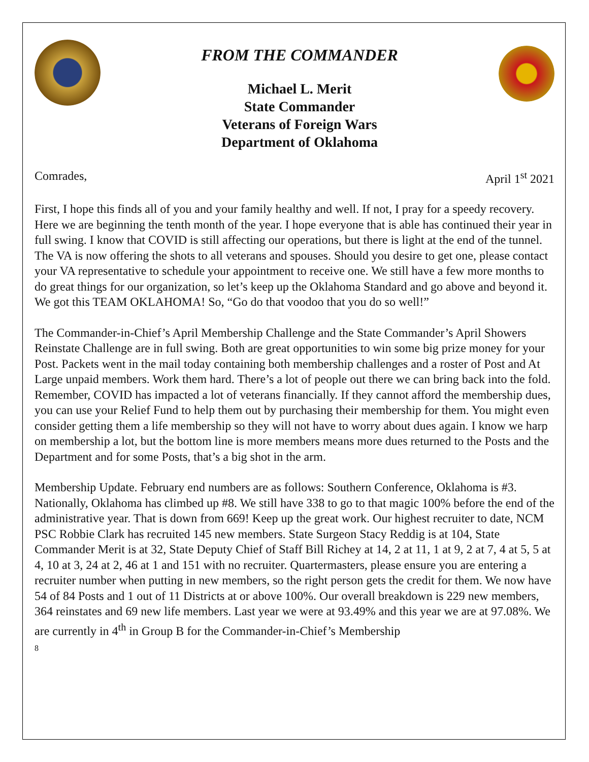FROM THE COMMANDER
Michael L. Merit
State Commander
Veterans of Foreign Wars
Department of Oklahoma
Comrades, April 1<sup>st</sup> 2021
First, I hope this finds all of you and your family healthy and well. If not, I pray for a speedy recovery. Here we are beginning the tenth month of the year. I hope everyone that is able has continued their year in full swing. I know that COVID is still affecting our operations, but there is light at the end of the tunnel. The VA is now offering the shots to all veterans and spouses. Should you desire to get one, please contact your VA representative to schedule your appointment to receive one. We still have a few more months to do great things for our organization, so let’s keep up the Oklahoma Standard and go above and beyond it. We got this TEAM OKLAHOMA! So, “Go do that voodoo that you do so well!”
The Commander-in-Chief’s April Membership Challenge and the State Commander’s April Showers Reinstate Challenge are in full swing. Both are great opportunities to win some big prize money for your Post. Packets went in the mail today containing both membership challenges and a roster of Post and At Large unpaid members. Work them hard. There’s a lot of people out there we can bring back into the fold. Remember, COVID has impacted a lot of veterans financially. If they cannot afford the membership dues, you can use your Relief Fund to help them out by purchasing their membership for them. You might even consider getting them a life membership so they will not have to worry about dues again. I know we harp on membership a lot, but the bottom line is more members means more dues returned to the Posts and the Department and for some Posts, that’s a big shot in the arm.
Membership Update. February end numbers are as follows: Southern Conference, Oklahoma is #3. Nationally, Oklahoma has climbed up #8. We still have 338 to go to that magic 100% before the end of the administrative year. That is down from 669! Keep up the great work. Our highest recruiter to date, NCM PSC Robbie Clark has recruited 145 new members. State Surgeon Stacy Reddig is at 104, State Commander Merit is at 32, State Deputy Chief of Staff Bill Richey at 14, 2 at 11, 1 at 9, 2 at 7, 4 at 5, 5 at 4, 10 at 3, 24 at 2, 46 at 1 and 151 with no recruiter. Quartermasters, please ensure you are entering a recruiter number when putting in new members, so the right person gets the credit for them. We now have 54 of 84 Posts and 1 out of 11 Districts at or above 100%. Our overall breakdown is 229 new members, 364 reinstates and 69 new life members. Last year we were at 93.49% and this year we are at 97.08%. We are currently in 4<sup>th</sup> in Group B for the Commander-in-Chief’s Membership
8